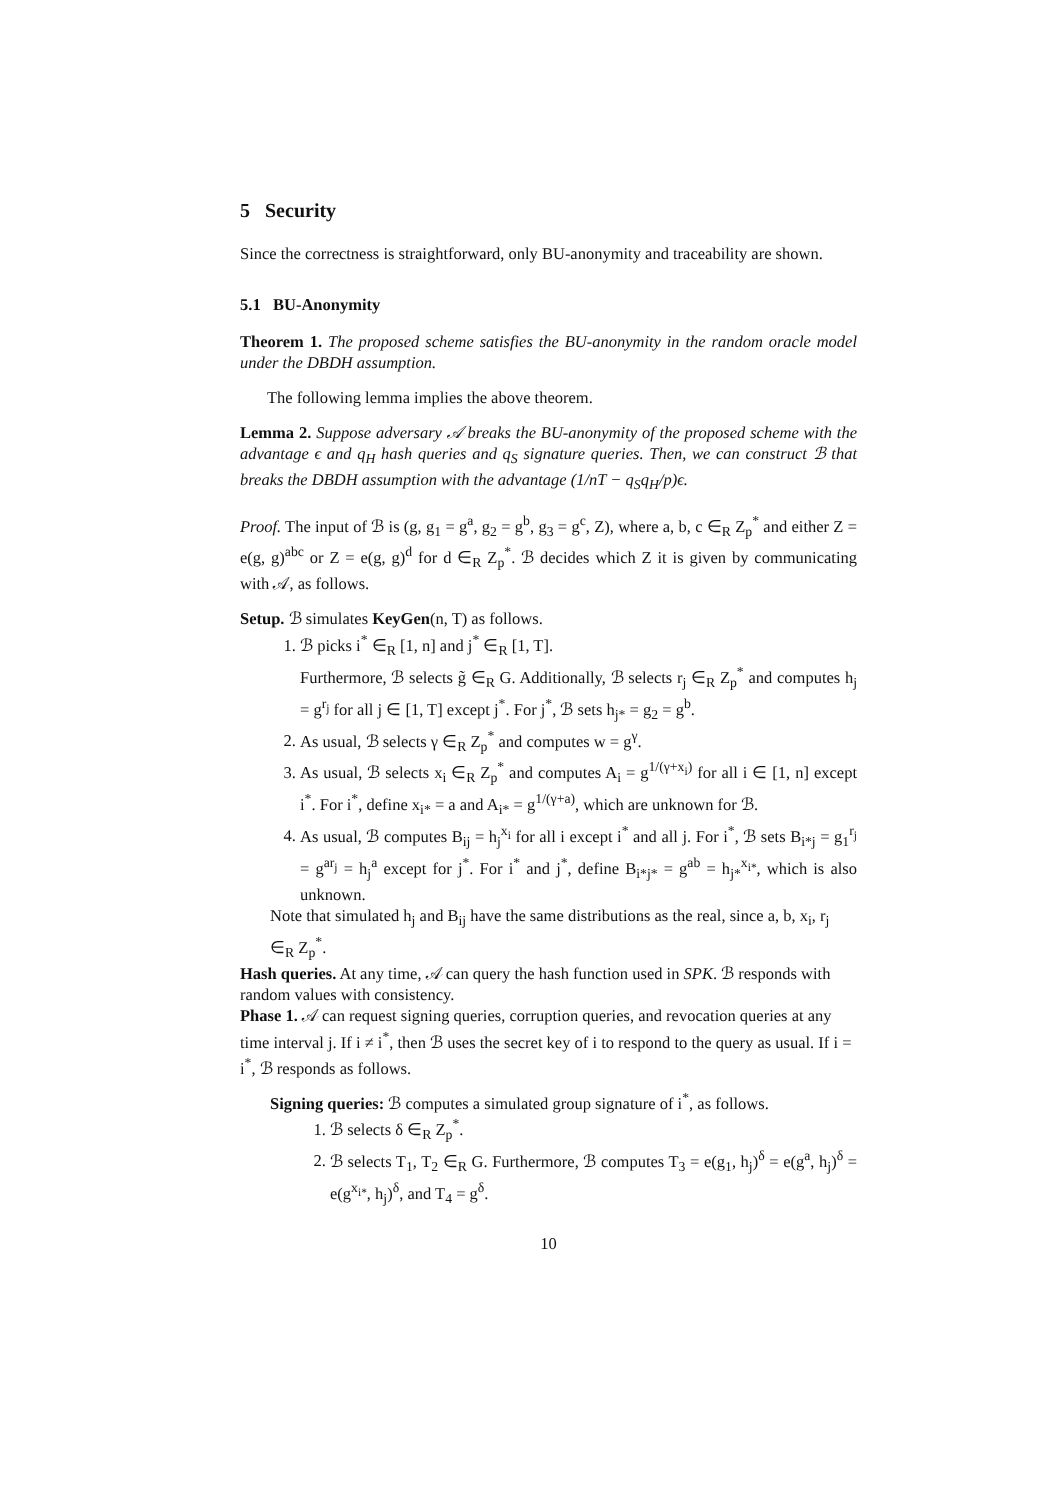5 Security
Since the correctness is straightforward, only BU-anonymity and traceability are shown.
5.1 BU-Anonymity
Theorem 1. The proposed scheme satisfies the BU-anonymity in the random oracle model under the DBDH assumption.
The following lemma implies the above theorem.
Lemma 2. Suppose adversary 𝒜 breaks the BU-anonymity of the proposed scheme with the advantage ϵ and q<sub>H</sub> hash queries and q<sub>S</sub> signature queries. Then, we can construct ℬ that breaks the DBDH assumption with the advantage (1/nT − q<sub>S</sub>q<sub>H</sub>/p)ϵ.
Proof. The input of ℬ is (g, g<sub>1</sub> = g<sup>a</sup>, g<sub>2</sub> = g<sup>b</sup>, g<sub>3</sub> = g<sup>c</sup>, Z), where a, b, c ∈<sub>R</sub> Z<sub>p</sub><sup>*</sup> and either Z = e(g, g)<sup>abc</sup> or Z = e(g, g)<sup>d</sup> for d ∈<sub>R</sub> Z<sub>p</sub><sup>*</sup>. ℬ decides which Z it is given by communicating with 𝒜, as follows.
Setup. ℬ simulates KeyGen(n, T) as follows.
1. ℬ picks i<sup>*</sup> ∈<sub>R</sub> [1, n] and j<sup>*</sup> ∈<sub>R</sub> [1, T].
Furthermore, ℬ selects g̃ ∈<sub>R</sub> G. Additionally, ℬ selects r<sub>j</sub> ∈<sub>R</sub> Z<sub>p</sub><sup>*</sup> and computes h<sub>j</sub> = g<sup>r<sub>j</sub></sup> for all j ∈ [1, T] except j<sup>*</sup>. For j<sup>*</sup>, ℬ sets h<sub>j*</sub> = g<sub>2</sub> = g<sup>b</sup>.
2. As usual, ℬ selects γ ∈<sub>R</sub> Z<sub>p</sub><sup>*</sup> and computes w = g<sup>γ</sup>.
3. As usual, ℬ selects x<sub>i</sub> ∈<sub>R</sub> Z<sub>p</sub><sup>*</sup> and computes A<sub>i</sub> = g<sup>1/(γ+x<sub>i</sub>)</sup> for all i ∈ [1, n] except i<sup>*</sup>. For i<sup>*</sup>, define x<sub>i*</sub> = a and A<sub>i*</sub> = g<sup>1/(γ+a)</sup>, which are unknown for ℬ.
4. As usual, ℬ computes B<sub>ij</sub> = h<sub>j</sub><sup>x<sub>i</sub></sup> for all i except i<sup>*</sup> and all j. For i<sup>*</sup>, ℬ sets B<sub>i*j</sub> = g<sub>1</sub><sup>r<sub>j</sub></sup> = g<sup>ar<sub>j</sub></sup> = h<sub>j</sub><sup>a</sup> except for j<sup>*</sup>. For i<sup>*</sup> and j<sup>*</sup>, define B<sub>i*j*</sub> = g<sup>ab</sup> = h<sub>j*</sub><sup>x<sub>i*</sub></sup>, which is also unknown.
Note that simulated h<sub>j</sub> and B<sub>ij</sub> have the same distributions as the real, since a, b, x<sub>i</sub>, r<sub>j</sub> ∈<sub>R</sub> Z<sub>p</sub><sup>*</sup>.
Hash queries. At any time, 𝒜 can query the hash function used in SPK. ℬ responds with random values with consistency.
Phase 1. 𝒜 can request signing queries, corruption queries, and revocation queries at any time interval j. If i ≠ i<sup>*</sup>, then ℬ uses the secret key of i to respond to the query as usual. If i = i<sup>*</sup>, ℬ responds as follows.
Signing queries: ℬ computes a simulated group signature of i<sup>*</sup>, as follows.
1. ℬ selects δ ∈<sub>R</sub> Z<sub>p</sub><sup>*</sup>.
2. ℬ selects T<sub>1</sub>, T<sub>2</sub> ∈<sub>R</sub> G. Furthermore, ℬ computes T<sub>3</sub> = e(g<sub>1</sub>, h<sub>j</sub>)<sup>δ</sup> = e(g<sup>a</sup>, h<sub>j</sub>)<sup>δ</sup> = e(g<sup>x<sub>i*</sub></sup>, h<sub>j</sub>)<sup>δ</sup>, and T<sub>4</sub> = g<sup>δ</sup>.
10